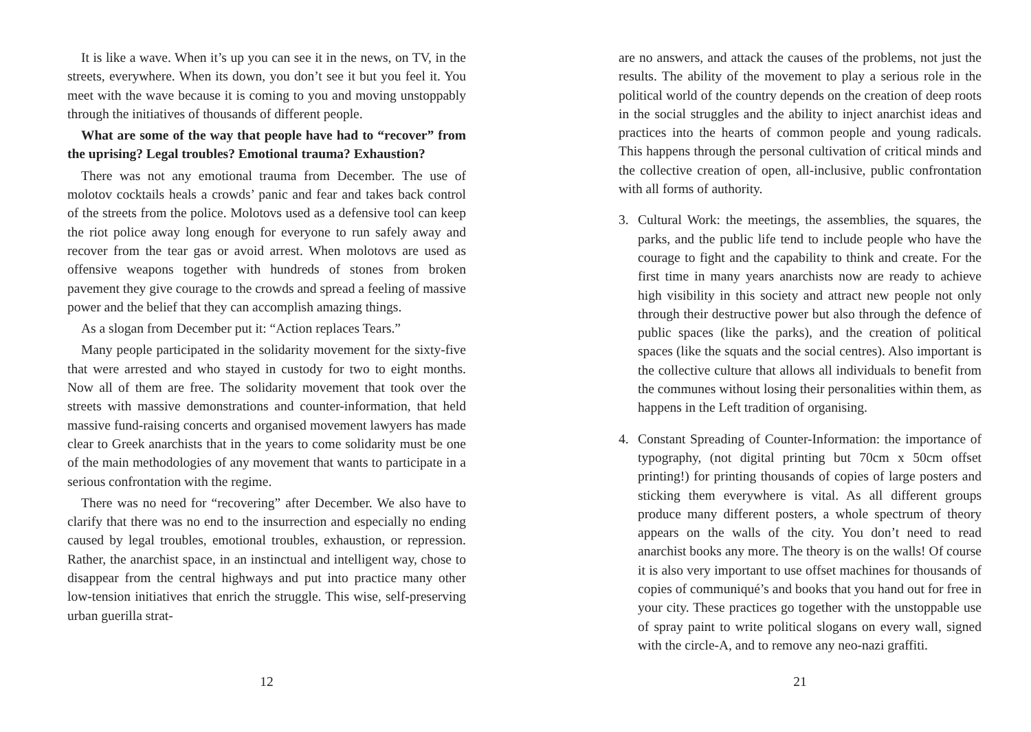It is like a wave. When it’s up you can see it in the news, on TV, in the streets, everywhere. When its down, you don’t see it but you feel it. You meet with the wave because it is coming to you and moving unstoppably through the initiatives of thousands of different people.
What are some of the way that people have had to “recover” from the uprising? Legal troubles? Emotional trauma? Exhaustion?
There was not any emotional trauma from December. The use of molotov cocktails heals a crowds’ panic and fear and takes back control of the streets from the police. Molotovs used as a defensive tool can keep the riot police away long enough for everyone to run safely away and recover from the tear gas or avoid arrest. When molotovs are used as offensive weapons together with hundreds of stones from broken pavement they give courage to the crowds and spread a feeling of massive power and the belief that they can accomplish amazing things.
As a slogan from December put it: “Action replaces Tears.”
Many people participated in the solidarity movement for the sixty-five that were arrested and who stayed in custody for two to eight months. Now all of them are free. The solidarity movement that took over the streets with massive demonstrations and counter-information, that held massive fund-raising concerts and organised movement lawyers has made clear to Greek anarchists that in the years to come solidarity must be one of the main methodologies of any movement that wants to participate in a serious confrontation with the regime.
There was no need for “recovering” after December. We also have to clarify that there was no end to the insurrection and especially no ending caused by legal troubles, emotional troubles, exhaustion, or repression. Rather, the anarchist space, in an instinctual and intelligent way, chose to disappear from the central highways and put into practice many other low-tension initiatives that enrich the struggle. This wise, self-preserving urban guerilla strat-
12
are no answers, and attack the causes of the problems, not just the results. The ability of the movement to play a serious role in the political world of the country depends on the creation of deep roots in the social struggles and the ability to inject anarchist ideas and practices into the hearts of common people and young radicals. This happens through the personal cultivation of critical minds and the collective creation of open, all-inclusive, public confrontation with all forms of authority.
3. Cultural Work: the meetings, the assemblies, the squares, the parks, and the public life tend to include people who have the courage to fight and the capability to think and create. For the first time in many years anarchists now are ready to achieve high visibility in this society and attract new people not only through their destructive power but also through the defence of public spaces (like the parks), and the creation of political spaces (like the squats and the social centres). Also important is the collective culture that allows all individuals to benefit from the communes without losing their personalities within them, as happens in the Left tradition of organising.
4. Constant Spreading of Counter-Information: the importance of typography, (not digital printing but 70cm x 50cm offset printing!) for printing thousands of copies of large posters and sticking them everywhere is vital. As all different groups produce many different posters, a whole spectrum of theory appears on the walls of the city. You don’t need to read anarchist books any more. The theory is on the walls! Of course it is also very important to use offset machines for thousands of copies of communiqué’s and books that you hand out for free in your city. These practices go together with the unstoppable use of spray paint to write political slogans on every wall, signed with the circle-A, and to remove any neo-nazi graffiti.
21